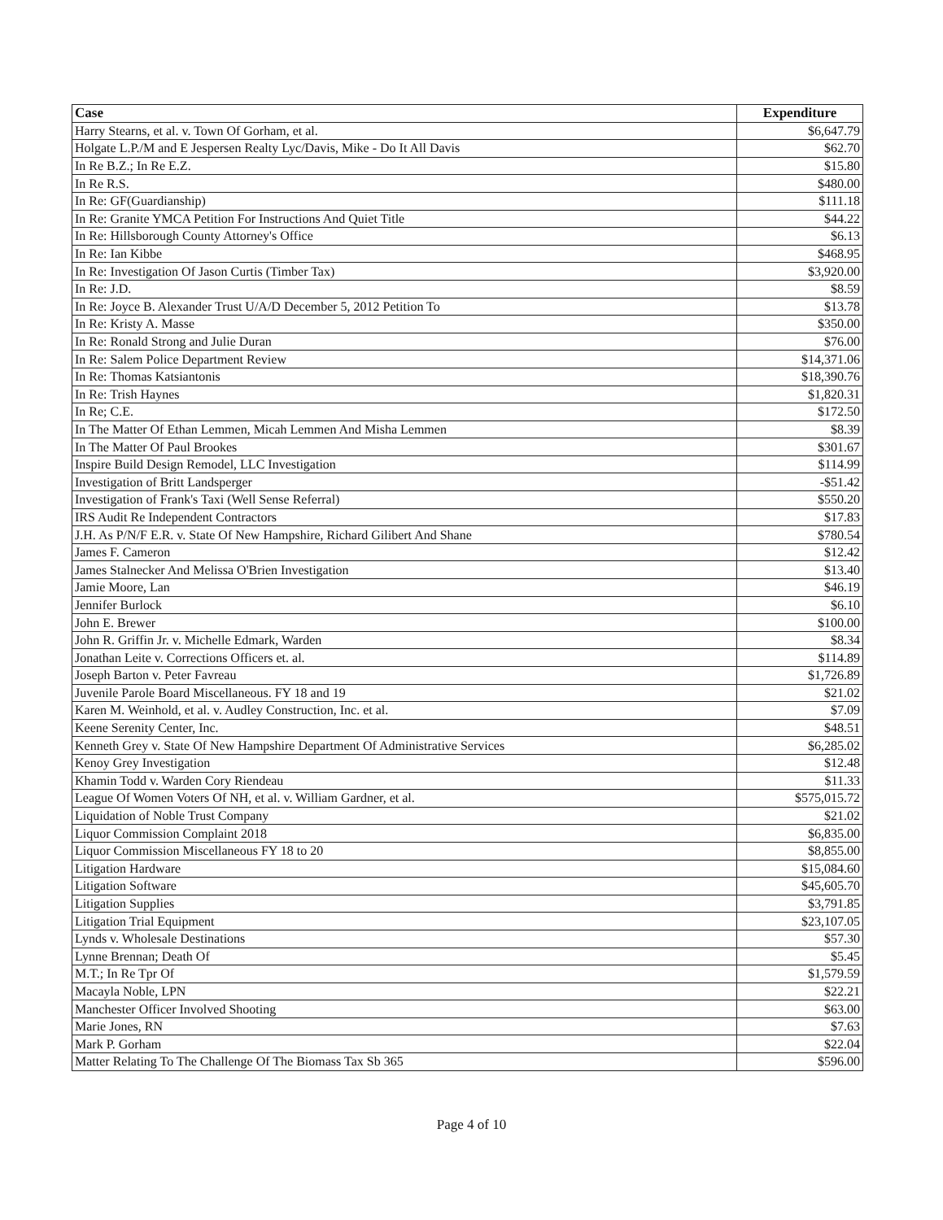| Case | Expenditure |
| --- | --- |
| Harry Stearns, et al. v. Town Of Gorham, et al. | $6,647.79 |
| Holgate L.P./M and E Jespersen Realty Lyc/Davis, Mike - Do It All Davis | $62.70 |
| In Re B.Z.; In Re E.Z. | $15.80 |
| In Re R.S. | $480.00 |
| In Re: GF(Guardianship) | $111.18 |
| In Re: Granite YMCA Petition For Instructions And Quiet Title | $44.22 |
| In Re: Hillsborough County Attorney's Office | $6.13 |
| In Re: Ian Kibbe | $468.95 |
| In Re: Investigation Of Jason Curtis (Timber Tax) | $3,920.00 |
| In Re: J.D. | $8.59 |
| In Re: Joyce B. Alexander Trust U/A/D December 5, 2012 Petition To | $13.78 |
| In Re: Kristy A. Masse | $350.00 |
| In Re: Ronald Strong and Julie Duran | $76.00 |
| In Re: Salem Police Department Review | $14,371.06 |
| In Re: Thomas Katsiantonis | $18,390.76 |
| In Re: Trish Haynes | $1,820.31 |
| In Re; C.E. | $172.50 |
| In The Matter Of Ethan Lemmen, Micah Lemmen And Misha Lemmen | $8.39 |
| In The Matter Of Paul Brookes | $301.67 |
| Inspire Build Design Remodel, LLC Investigation | $114.99 |
| Investigation of Britt Landsperger | -$51.42 |
| Investigation of Frank's Taxi (Well Sense Referral) | $550.20 |
| IRS Audit Re Independent Contractors | $17.83 |
| J.H. As P/N/F E.R. v. State Of New Hampshire, Richard Gilibert And Shane | $780.54 |
| James F. Cameron | $12.42 |
| James Stalnecker And Melissa O'Brien Investigation | $13.40 |
| Jamie Moore, Lan | $46.19 |
| Jennifer Burlock | $6.10 |
| John E. Brewer | $100.00 |
| John R. Griffin Jr. v. Michelle Edmark, Warden | $8.34 |
| Jonathan Leite v. Corrections Officers et. al. | $114.89 |
| Joseph Barton v. Peter Favreau | $1,726.89 |
| Juvenile Parole Board Miscellaneous. FY 18 and 19 | $21.02 |
| Karen M. Weinhold, et al. v. Audley Construction, Inc. et al. | $7.09 |
| Keene Serenity Center, Inc. | $48.51 |
| Kenneth Grey v. State Of New Hampshire Department Of Administrative Services | $6,285.02 |
| Kenoy Grey Investigation | $12.48 |
| Khamin Todd v. Warden Cory Riendeau | $11.33 |
| League Of Women Voters Of NH, et al. v. William Gardner, et al. | $575,015.72 |
| Liquidation of Noble Trust Company | $21.02 |
| Liquor Commission Complaint 2018 | $6,835.00 |
| Liquor Commission Miscellaneous FY 18 to 20 | $8,855.00 |
| Litigation Hardware | $15,084.60 |
| Litigation Software | $45,605.70 |
| Litigation Supplies | $3,791.85 |
| Litigation Trial Equipment | $23,107.05 |
| Lynds v. Wholesale Destinations | $57.30 |
| Lynne Brennan; Death Of | $5.45 |
| M.T.; In Re Tpr Of | $1,579.59 |
| Macayla Noble, LPN | $22.21 |
| Manchester Officer Involved Shooting | $63.00 |
| Marie Jones, RN | $7.63 |
| Mark P. Gorham | $22.04 |
| Matter Relating To The Challenge Of The Biomass Tax Sb 365 | $596.00 |
Page 4 of 10